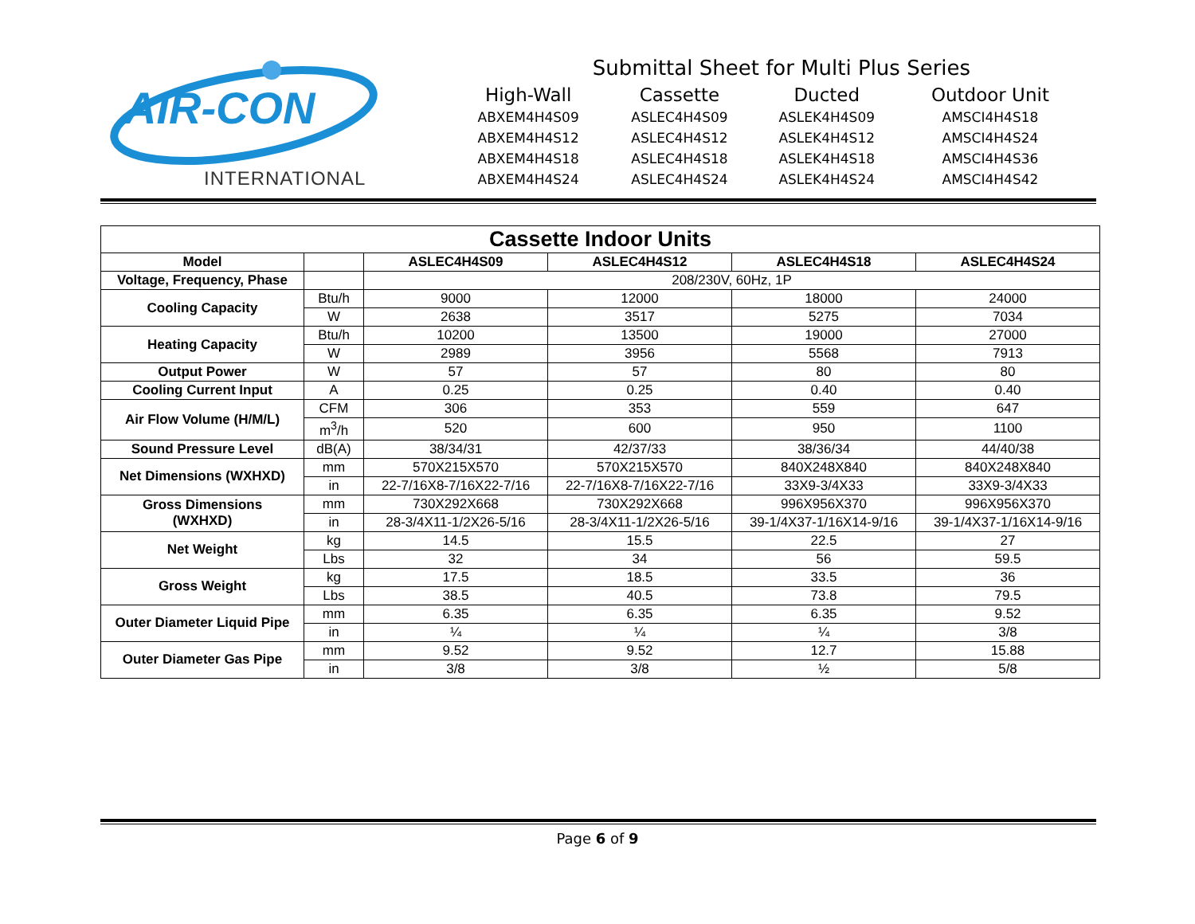AIR-CON
INTERNATIONAL
Submittal Sheet for Multi Plus Series
| High-Wall | Cassette | Ducted | Outdoor Unit |
| --- | --- | --- | --- |
| ABXEM4H4S09 | ASLEC4H4S09 | ASLEK4H4S09 | AMSCI4H4S18 |
| ABXEM4H4S12 | ASLEC4H4S12 | ASLEK4H4S12 | AMSCI4H4S24 |
| ABXEM4H4S18 | ASLEC4H4S18 | ASLEK4H4S18 | AMSCI4H4S36 |
| ABXEM4H4S24 | ASLEC4H4S24 | ASLEK4H4S24 | AMSCI4H4S42 |
| Cassette Indoor Units | | | | | |
| --- | --- | --- | --- | --- | --- |
| Model | | ASLEC4H4S09 | ASLEC4H4S12 | ASLEC4H4S18 | ASLEC4H4S24 |
| Voltage, Frequency, Phase | | 208/230V, 60Hz, 1P | | | |
| Cooling Capacity | Btu/h | 9000 | 12000 | 18000 | 24000 |
| | W | 2638 | 3517 | 5275 | 7034 |
| Heating Capacity | Btu/h | 10200 | 13500 | 19000 | 27000 |
| | W | 2989 | 3956 | 5568 | 7913 |
| Output Power | W | 57 | 57 | 80 | 80 |
| Cooling Current Input | A | 0.25 | 0.25 | 0.40 | 0.40 |
| Air Flow Volume (H/M/L) | CFM | 306 | 353 | 559 | 647 |
| | m<sup>3</sup>/h | 520 | 600 | 950 | 1100 |
| Sound Pressure Level | dB(A) | 38/34/31 | 42/37/33 | 38/36/34 | 44/40/38 |
| Net Dimensions (WXHXD) | mm | 570X215X570 | 570X215X570 | 840X248X840 | 840X248X840 |
| | in | 22-7/16X8-7/16X22-7/16 | 22-7/16X8-7/16X22-7/16 | 33X9-3/4X33 | 33X9-3/4X33 |
| Gross Dimensions (WXHXD) | mm | 730X292X668 | 730X292X668 | 996X956X370 | 996X956X370 |
| | in | 28-3/4X11-1/2X26-5/16 | 28-3/4X11-1/2X26-5/16 | 39-1/4X37-1/16X14-9/16 | 39-1/4X37-1/16X14-9/16 |
| Net Weight | kg | 14.5 | 15.5 | 22.5 | 27 |
| | Lbs | 32 | 34 | 56 | 59.5 |
| Gross Weight | kg | 17.5 | 18.5 | 33.5 | 36 |
| | Lbs | 38.5 | 40.5 | 73.8 | 79.5 |
| Outer Diameter Liquid Pipe | mm | 6.35 | 6.35 | 6.35 | 9.52 |
| | in | ¼ | ¼ | ¼ | 3/8 |
| Outer Diameter Gas Pipe | mm | 9.52 | 9.52 | 12.7 | 15.88 |
| | in | 3/8 | 3/8 | ½ | 5/8 |
Page 6 of 9